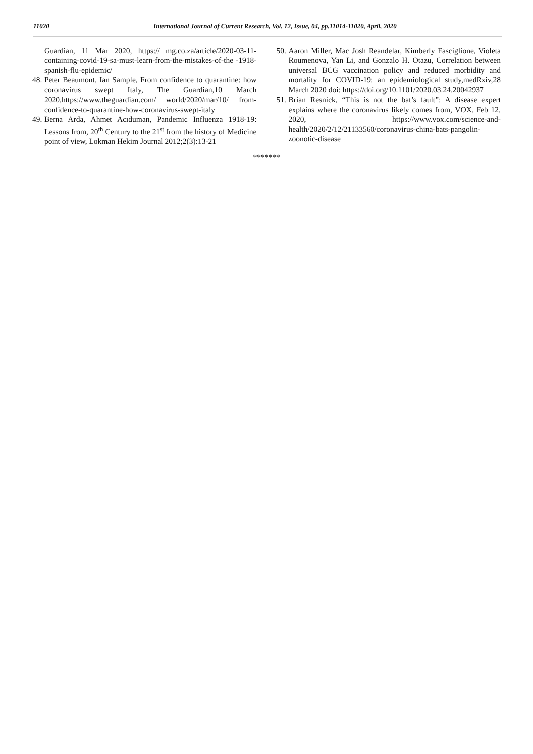11020 International Journal of Current Research, Vol. 12, Issue, 04, pp.11014-11020, April, 2020
Guardian, 11 Mar 2020, https:// mg.co.za/article/2020-03-11-containing-covid-19-sa-must-learn-from-the-mistakes-of-the -1918-spanish-flu-epidemic/
48. Peter Beaumont, Ian Sample, From confidence to quarantine: how coronavirus swept Italy, The Guardian,10 March 2020,https://www.theguardian.com/ world/2020/mar/10/ from-confidence-to-quarantine-how-coronavirus-swept-italy
49. Berna Arda, Ahmet Acıduman, Pandemic Influenza 1918-19: Lessons from, 20<sup>th</sup> Century to the 21<sup>st</sup> from the history of Medicine point of view, Lokman Hekim Journal 2012;2(3):13-21
50. Aaron Miller, Mac Josh Reandelar, Kimberly Fasciglione, Violeta Roumenova, Yan Li, and Gonzalo H. Otazu, Correlation between universal BCG vaccination policy and reduced morbidity and mortality for COVID-19: an epidemiological study,medRxiv,28 March 2020 doi: https://doi.org/10.1101/2020.03.24.20042937
51. Brian Resnick, “This is not the bat’s fault”: A disease expert explains where the coronavirus likely comes from, VOX, Feb 12, 2020, https://www.vox.com/science-and-health/2020/2/12/21133560/coronavirus-china-bats-pangolin-zoonotic-disease
*******